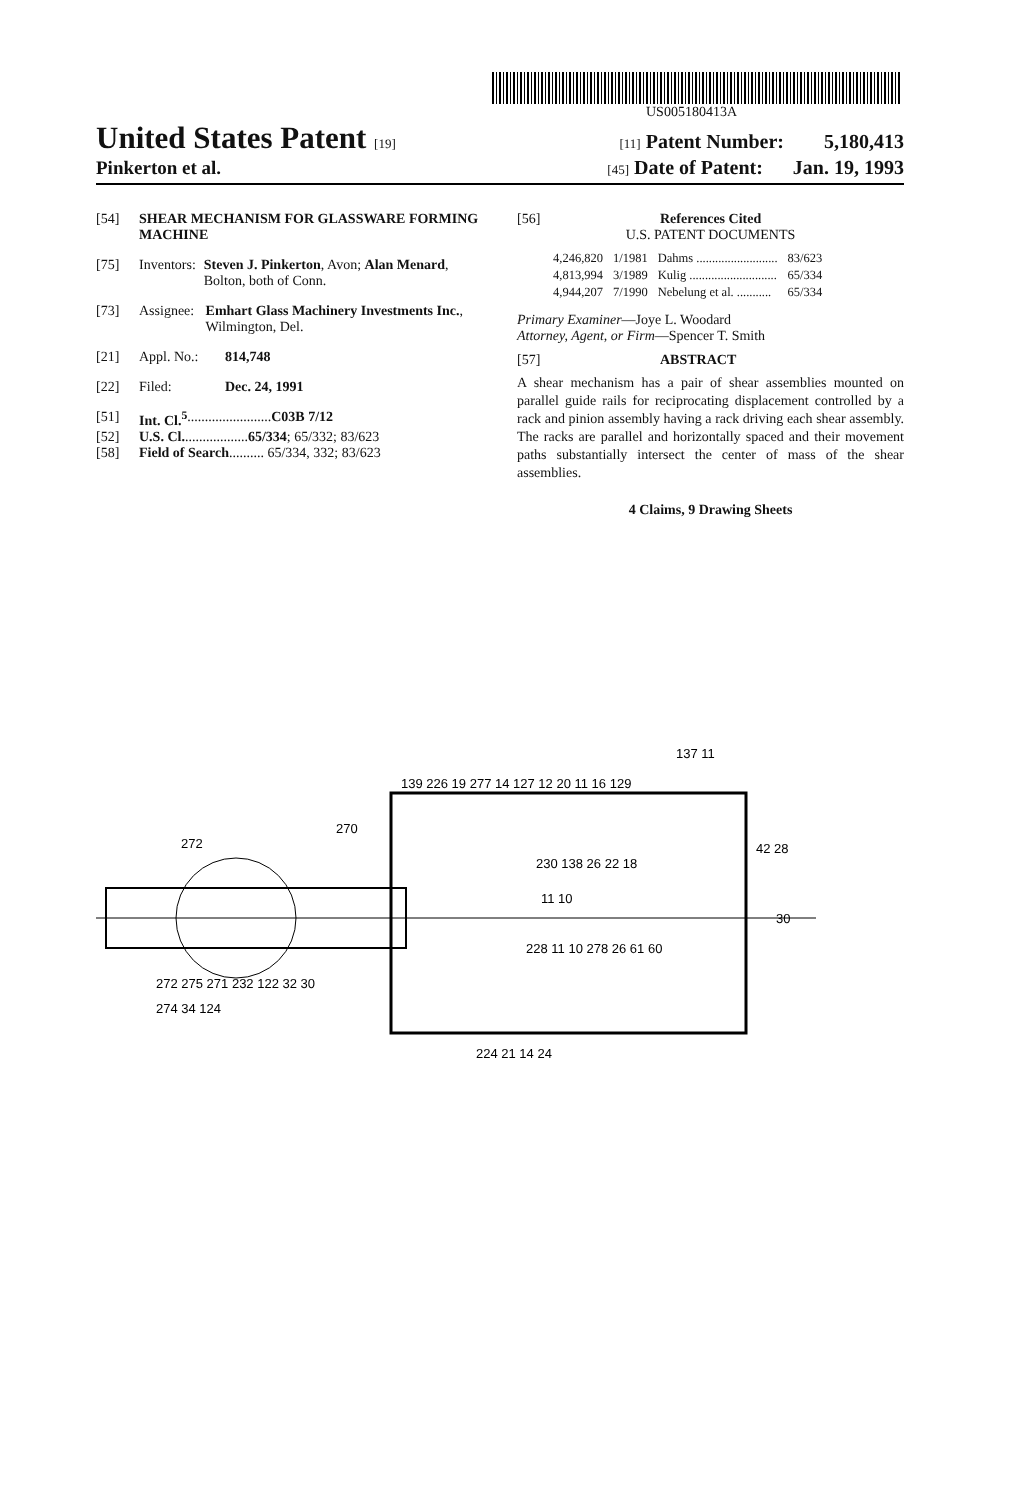US005180413A
United States Patent [19] [11] Patent Number: 5,180,413
Pinkerton et al. [45] Date of Patent: Jan. 19, 1993
[54] SHEAR MECHANISM FOR GLASSWARE FORMING MACHINE
[75] Inventors: Steven J. Pinkerton, Avon; Alan Menard, Bolton, both of Conn.
[73] Assignee: Emhart Glass Machinery Investments Inc., Wilmington, Del.
[21] Appl. No.: 814,748
[22] Filed: Dec. 24, 1991
[51] Int. Cl.<sup>5</sup> ........................ C03B 7/12
[52] U.S. Cl. .................. 65/334; 65/332; 83/623
[58] Field of Search .......... 65/334, 332; 83/623
[56] References Cited
U.S. PATENT DOCUMENTS
| 4,246,820 | 1/1981 | Dahms .......................... | 83/623 |
| 4,813,994 | 3/1989 | Kulig ............................ | 65/334 |
| 4,944,207 | 7/1990 | Nebelung et al. ........... | 65/334 |
Primary Examiner—Joye L. Woodard
Attorney, Agent, or Firm—Spencer T. Smith
[57] ABSTRACT
A shear mechanism has a pair of shear assemblies mounted on parallel guide rails for reciprocating displacement controlled by a rack and pinion assembly having a rack driving each shear assembly. The racks are parallel and horizontally spaced and their movement paths substantially intersect the center of mass of the shear assemblies.
4 Claims, 9 Drawing Sheets
137 11
139 226 19 277 14 127 12 20 11 16 129
270
272
42 28
230 138 26 22 18
11 10
30
228 11 10 278 26 61 60
272 275 271 232 122 32 30
274 34 124
224 21 14 24